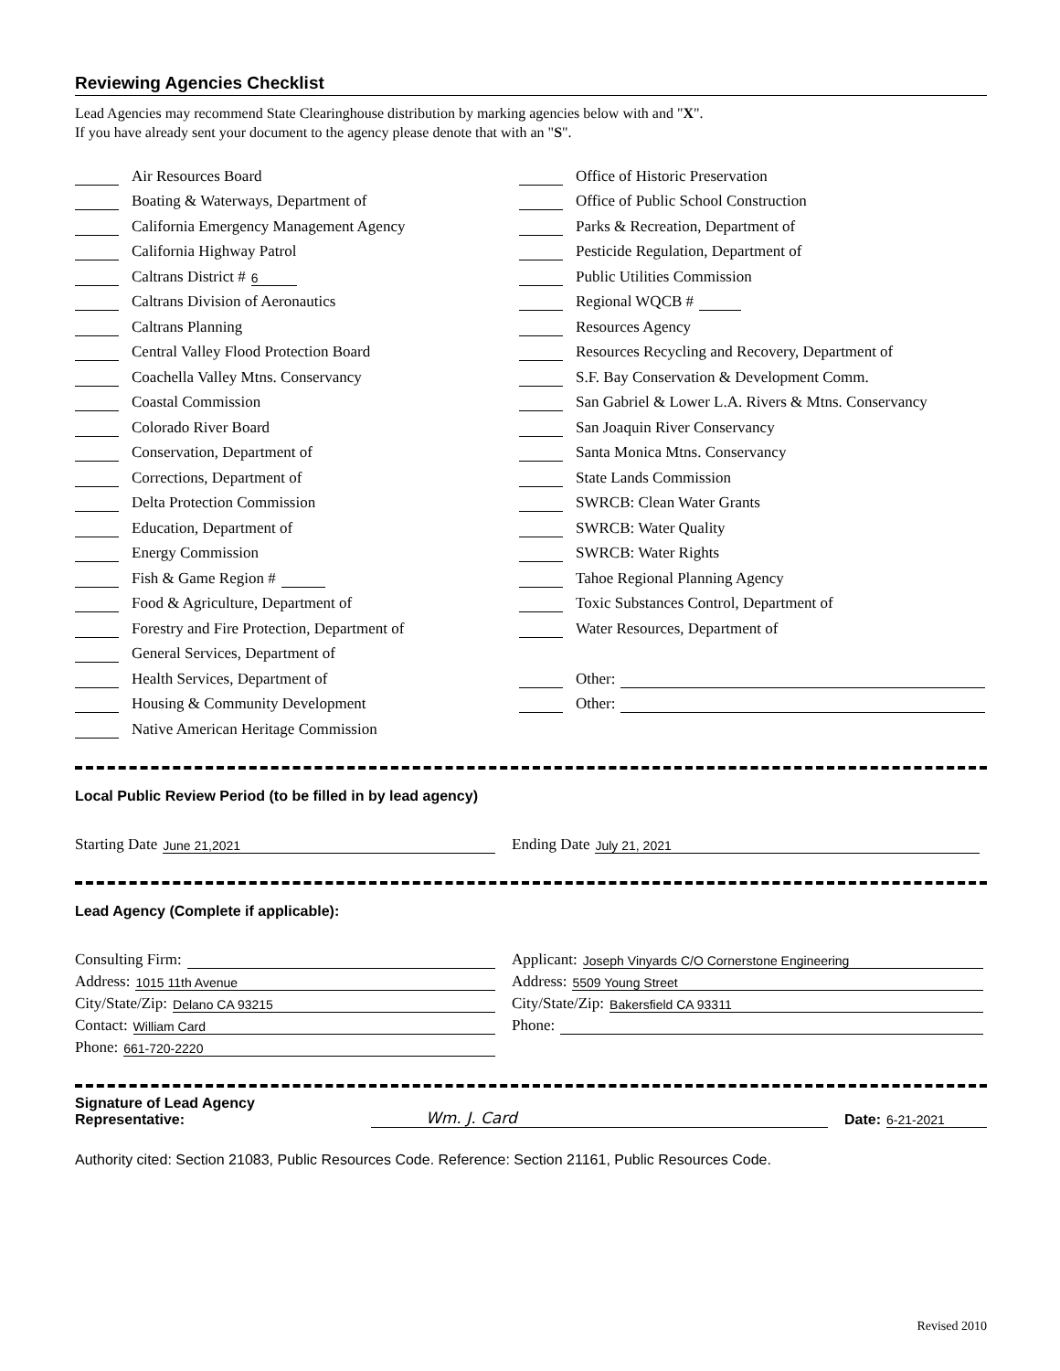Reviewing Agencies Checklist
Lead Agencies may recommend State Clearinghouse distribution by marking agencies below with and "X".
If you have already sent your document to the agency please denote that with an "S".
Air Resources Board
Boating & Waterways, Department of
California Emergency Management Agency
California Highway Patrol
Caltrans District # 6
Caltrans Division of Aeronautics
Caltrans Planning
Central Valley Flood Protection Board
Coachella Valley Mtns. Conservancy
Coastal Commission
Colorado River Board
Conservation, Department of
Corrections, Department of
Delta Protection Commission
Education, Department of
Energy Commission
Fish & Game Region #
Food & Agriculture, Department of
Forestry and Fire Protection, Department of
General Services, Department of
Health Services, Department of
Housing & Community Development
Native American Heritage Commission
Office of Historic Preservation
Office of Public School Construction
Parks & Recreation, Department of
Pesticide Regulation, Department of
Public Utilities Commission
Regional WQCB #
Resources Agency
Resources Recycling and Recovery, Department of
S.F. Bay Conservation & Development Comm.
San Gabriel & Lower L.A. Rivers & Mtns. Conservancy
San Joaquin River Conservancy
Santa Monica Mtns. Conservancy
State Lands Commission
SWRCB: Clean Water Grants
SWRCB: Water Quality
SWRCB: Water Rights
Tahoe Regional Planning Agency
Toxic Substances Control, Department of
Water Resources, Department of
Other:
Other:
Local Public Review Period (to be filled in by lead agency)
Starting Date June 21,2021
Ending Date July 21, 2021
Lead Agency (Complete if applicable):
Consulting Firm:
Address: 1015 11th Avenue
City/State/Zip: Delano CA 93215
Contact: William Card
Phone: 661-720-2220
Applicant: Joseph Vinyards C/O Cornerstone Engineering
Address: 5509 Young Street
City/State/Zip: Bakersfield CA 93311
Phone:
Signature of Lead Agency Representative: Wm. J. Card Date: 6-21-2021
Authority cited: Section 21083, Public Resources Code. Reference: Section 21161, Public Resources Code.
Revised 2010